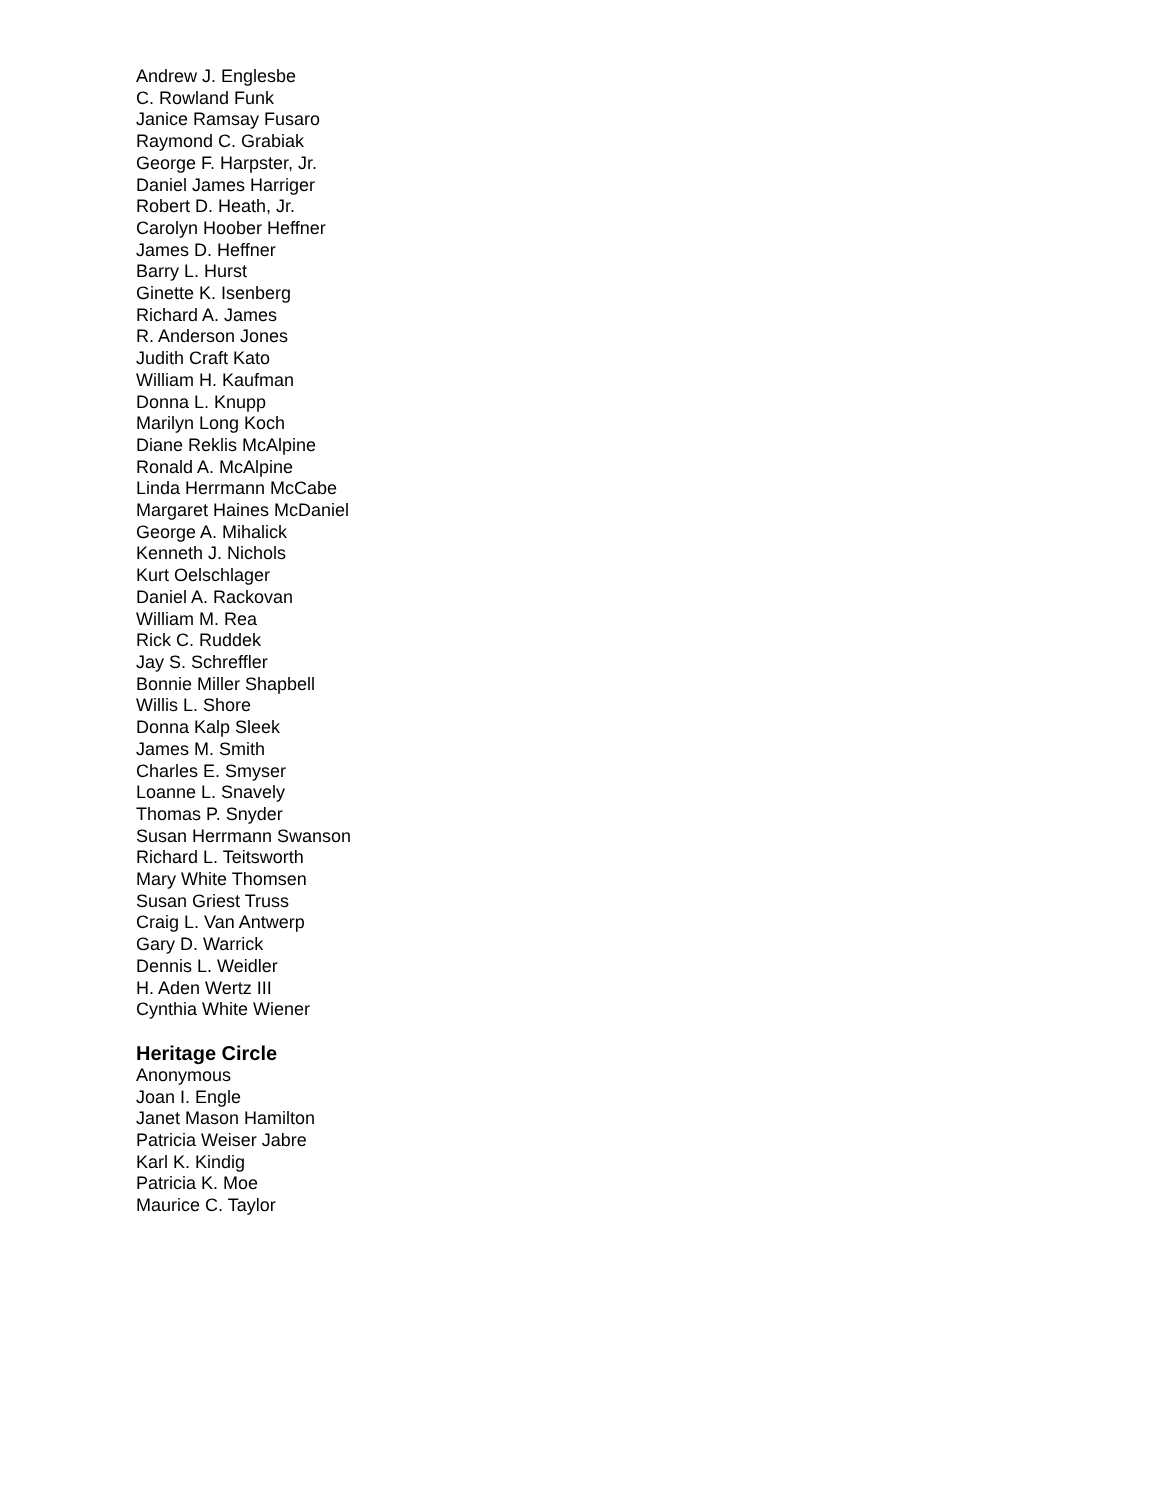Andrew J. Englesbe
C. Rowland Funk
Janice Ramsay Fusaro
Raymond C. Grabiak
George F. Harpster, Jr.
Daniel James Harriger
Robert D. Heath, Jr.
Carolyn Hoober Heffner
James D. Heffner
Barry L. Hurst
Ginette K. Isenberg
Richard A. James
R. Anderson Jones
Judith Craft Kato
William H. Kaufman
Donna L. Knupp
Marilyn Long Koch
Diane Reklis McAlpine
Ronald A. McAlpine
Linda Herrmann McCabe
Margaret Haines McDaniel
George A. Mihalick
Kenneth J. Nichols
Kurt Oelschlager
Daniel A. Rackovan
William M. Rea
Rick C. Ruddek
Jay S. Schreffler
Bonnie Miller Shapbell
Willis L. Shore
Donna Kalp Sleek
James M. Smith
Charles E. Smyser
Loanne L. Snavely
Thomas P. Snyder
Susan Herrmann Swanson
Richard L. Teitsworth
Mary White Thomsen
Susan Griest Truss
Craig L. Van Antwerp
Gary D. Warrick
Dennis L. Weidler
H. Aden Wertz III
Cynthia White Wiener
Heritage Circle
Anonymous
Joan I. Engle
Janet Mason Hamilton
Patricia Weiser Jabre
Karl K. Kindig
Patricia K. Moe
Maurice C. Taylor